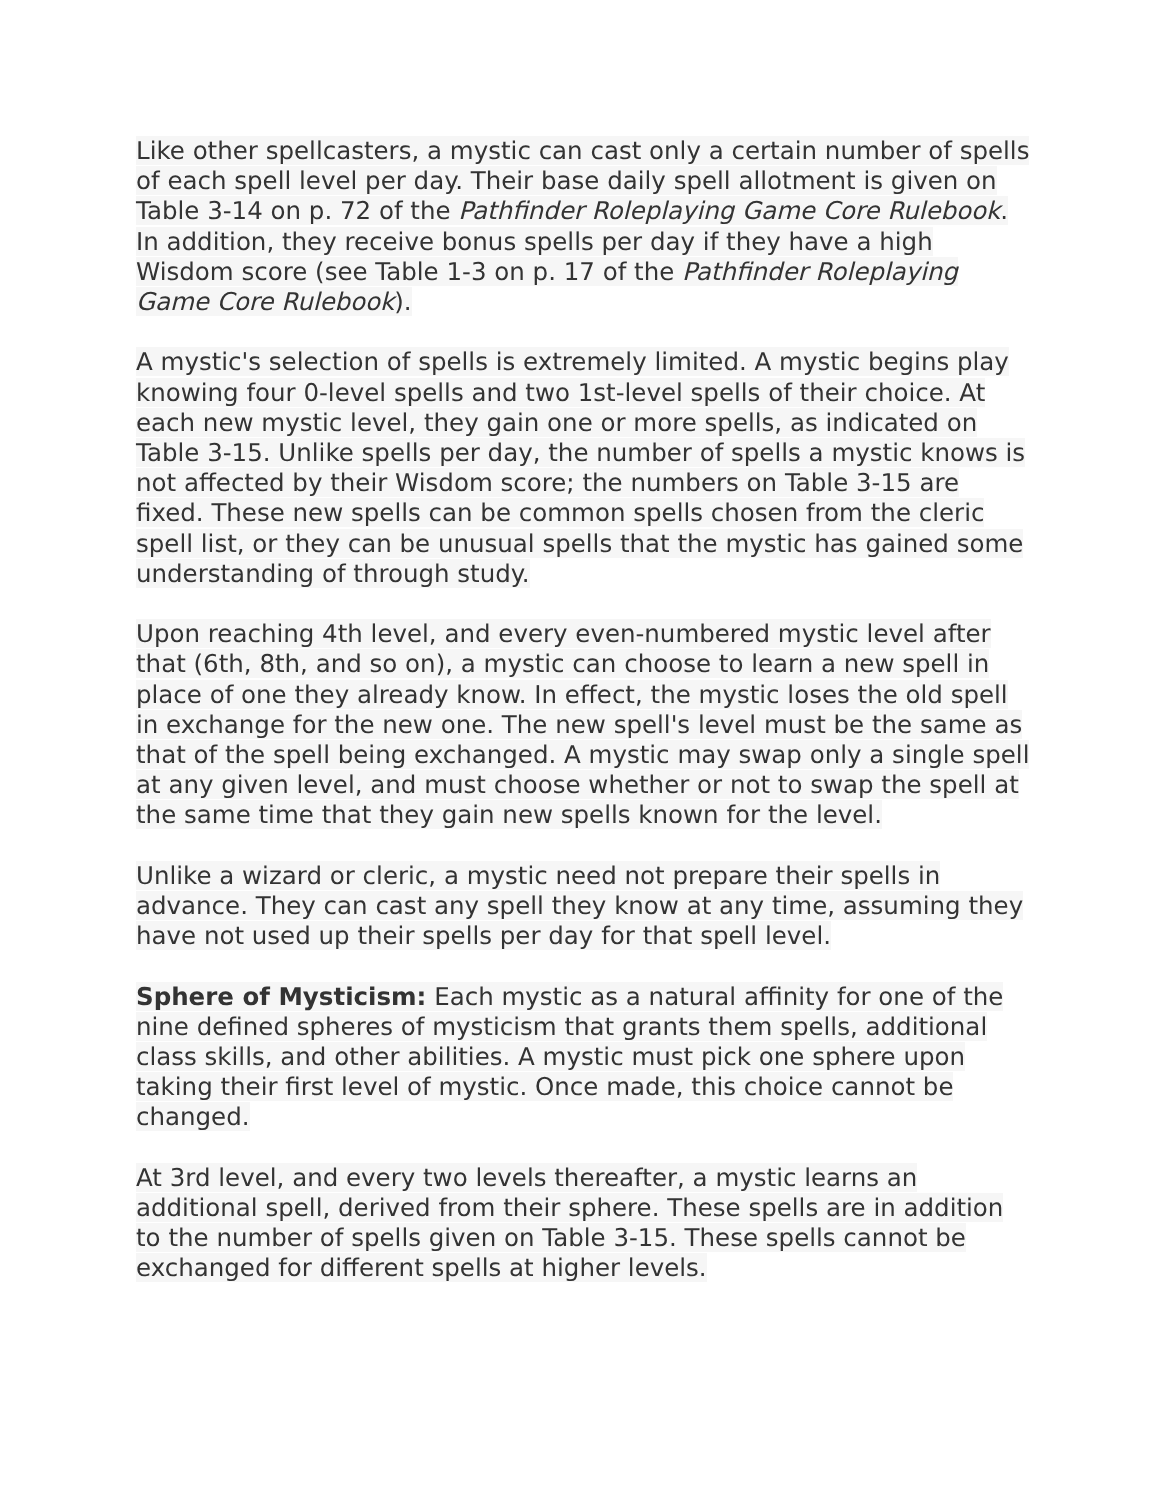Like other spellcasters, a mystic can cast only a certain number of spells of each spell level per day. Their base daily spell allotment is given on Table 3-14 on p. 72 of the Pathfinder Roleplaying Game Core Rulebook. In addition, they receive bonus spells per day if they have a high Wisdom score (see Table 1-3 on p. 17 of the Pathfinder Roleplaying Game Core Rulebook).
A mystic's selection of spells is extremely limited. A mystic begins play knowing four 0-level spells and two 1st-level spells of their choice. At each new mystic level, they gain one or more spells, as indicated on Table 3-15. Unlike spells per day, the number of spells a mystic knows is not affected by their Wisdom score; the numbers on Table 3-15 are fixed. These new spells can be common spells chosen from the cleric spell list, or they can be unusual spells that the mystic has gained some understanding of through study.
Upon reaching 4th level, and every even-numbered mystic level after that (6th, 8th, and so on), a mystic can choose to learn a new spell in place of one they already know. In effect, the mystic loses the old spell in exchange for the new one. The new spell's level must be the same as that of the spell being exchanged. A mystic may swap only a single spell at any given level, and must choose whether or not to swap the spell at the same time that they gain new spells known for the level.
Unlike a wizard or cleric, a mystic need not prepare their spells in advance. They can cast any spell they know at any time, assuming they have not used up their spells per day for that spell level.
Sphere of Mysticism: Each mystic as a natural affinity for one of the nine defined spheres of mysticism that grants them spells, additional class skills, and other abilities. A mystic must pick one sphere upon taking their first level of mystic. Once made, this choice cannot be changed.
At 3rd level, and every two levels thereafter, a mystic learns an additional spell, derived from their sphere. These spells are in addition to the number of spells given on Table 3-15. These spells cannot be exchanged for different spells at higher levels.